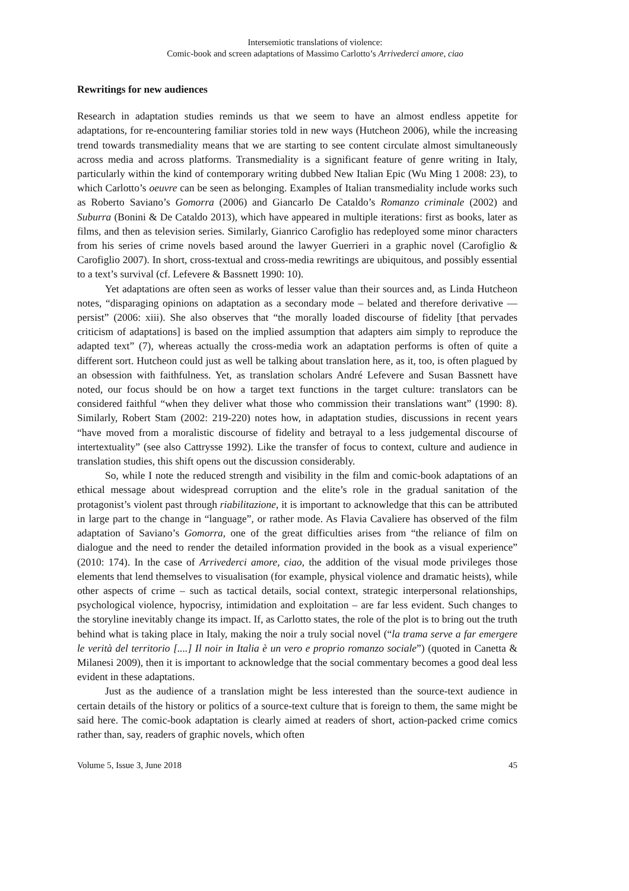Intersemiotic translations of violence:
Comic-book and screen adaptations of Massimo Carlotto’s Arrivederci amore, ciao
Rewritings for new audiences
Research in adaptation studies reminds us that we seem to have an almost endless appetite for adaptations, for re-encountering familiar stories told in new ways (Hutcheon 2006), while the increasing trend towards transmediality means that we are starting to see content circulate almost simultaneously across media and across platforms. Transmediality is a significant feature of genre writing in Italy, particularly within the kind of contemporary writing dubbed New Italian Epic (Wu Ming 1 2008: 23), to which Carlotto’s oeuvre can be seen as belonging. Examples of Italian transmediality include works such as Roberto Saviano’s Gomorra (2006) and Giancarlo De Cataldo’s Romanzo criminale (2002) and Suburra (Bonini & De Cataldo 2013), which have appeared in multiple iterations: first as books, later as films, and then as television series. Similarly, Gianrico Carofiglio has redeployed some minor characters from his series of crime novels based around the lawyer Guerrieri in a graphic novel (Carofiglio & Carofiglio 2007). In short, cross-textual and cross-media rewritings are ubiquitous, and possibly essential to a text’s survival (cf. Lefevere & Bassnett 1990: 10).
Yet adaptations are often seen as works of lesser value than their sources and, as Linda Hutcheon notes, “disparaging opinions on adaptation as a secondary mode – belated and therefore derivative — persist” (2006: xiii). She also observes that “the morally loaded discourse of fidelity [that pervades criticism of adaptations] is based on the implied assumption that adapters aim simply to reproduce the adapted text” (7), whereas actually the cross-media work an adaptation performs is often of quite a different sort. Hutcheon could just as well be talking about translation here, as it, too, is often plagued by an obsession with faithfulness. Yet, as translation scholars André Lefevere and Susan Bassnett have noted, our focus should be on how a target text functions in the target culture: translators can be considered faithful “when they deliver what those who commission their translations want” (1990: 8). Similarly, Robert Stam (2002: 219-220) notes how, in adaptation studies, discussions in recent years “have moved from a moralistic discourse of fidelity and betrayal to a less judgemental discourse of intertextuality” (see also Cattrysse 1992). Like the transfer of focus to context, culture and audience in translation studies, this shift opens out the discussion considerably.
So, while I note the reduced strength and visibility in the film and comic-book adaptations of an ethical message about widespread corruption and the elite’s role in the gradual sanitation of the protagonist’s violent past through riabilitazione, it is important to acknowledge that this can be attributed in large part to the change in “language”, or rather mode. As Flavia Cavaliere has observed of the film adaptation of Saviano’s Gomorra, one of the great difficulties arises from “the reliance of film on dialogue and the need to render the detailed information provided in the book as a visual experience” (2010: 174). In the case of Arrivederci amore, ciao, the addition of the visual mode privileges those elements that lend themselves to visualisation (for example, physical violence and dramatic heists), while other aspects of crime – such as tactical details, social context, strategic interpersonal relationships, psychological violence, hypocrisy, intimidation and exploitation – are far less evident. Such changes to the storyline inevitably change its impact. If, as Carlotto states, the role of the plot is to bring out the truth behind what is taking place in Italy, making the noir a truly social novel (“la trama serve a far emergere le verità del territorio [....] Il noir in Italia è un vero e proprio romanzo sociale”) (quoted in Canetta & Milanesi 2009), then it is important to acknowledge that the social commentary becomes a good deal less evident in these adaptations.
Just as the audience of a translation might be less interested than the source-text audience in certain details of the history or politics of a source-text culture that is foreign to them, the same might be said here. The comic-book adaptation is clearly aimed at readers of short, action-packed crime comics rather than, say, readers of graphic novels, which often
Volume 5, Issue 3, June 2018 45